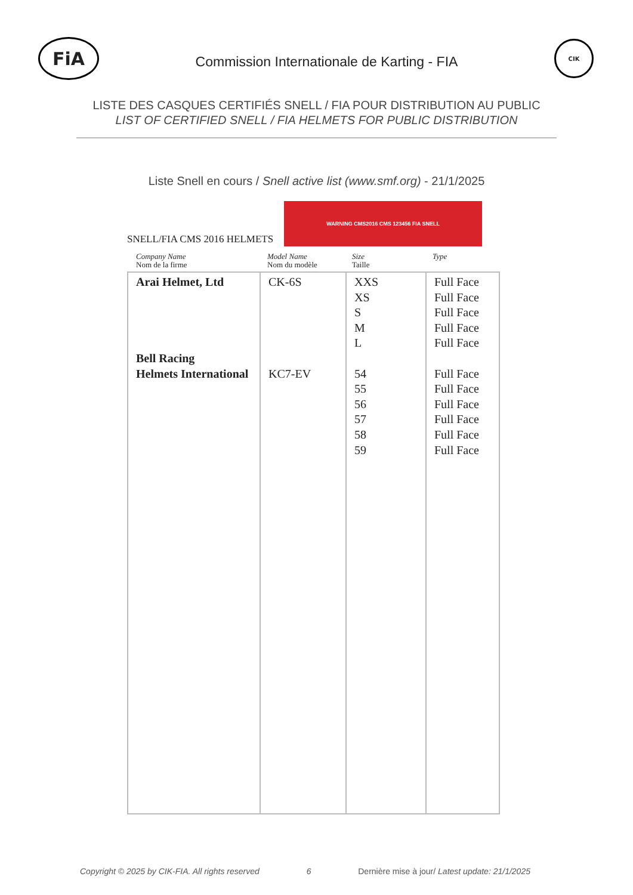FiA
Commission Internationale de Karting - FIA
CIK
LISTE DES CASQUES CERTIFIÉS SNELL / FIA POUR DISTRIBUTION AU PUBLIC
LIST OF CERTIFIED SNELL / FIA HELMETS FOR PUBLIC DISTRIBUTION
Liste Snell en cours / Snell active list (www.smf.org) - 21/1/2025
SNELL/FIA CMS 2016 HELMETS
WARNING CMS2016 CMS 123456 FIA SNELL
Company Name
Nom de la firme
Model Name
Nom du modèle
Size
Taille
Type
| Arai Helmet, Ltd Bell Racing Helmets International | CK-6S KC7-EV | XXS XS S M L 54 55 56 57 58 59 | Full Face Full Face Full Face Full Face Full Face Full Face Full Face Full Face Full Face Full Face Full Face |
Copyright © 2025 by CIK-FIA. All rights reserved 6 Dernière mise à jour/ Latest update: 21/1/2025